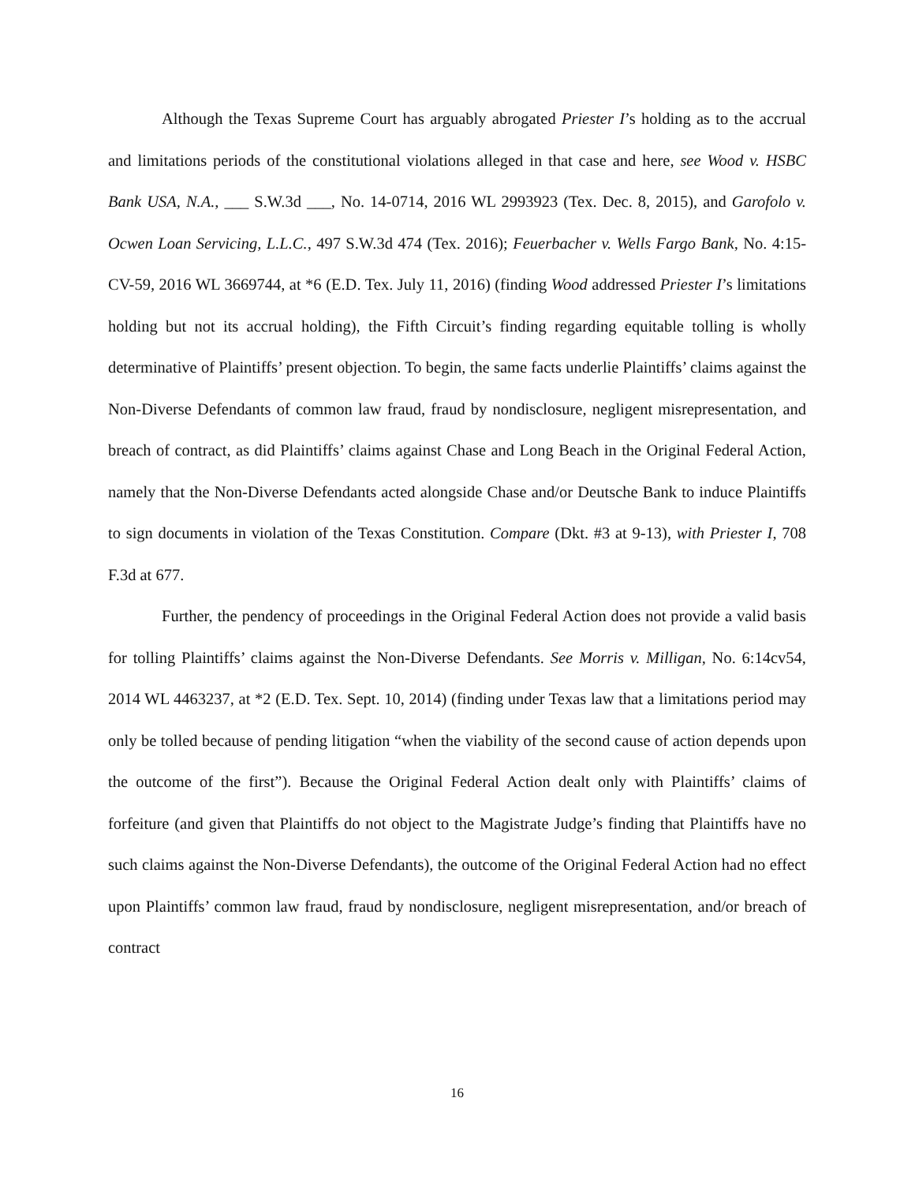Although the Texas Supreme Court has arguably abrogated Priester I’s holding as to the accrual and limitations periods of the constitutional violations alleged in that case and here, see Wood v. HSBC Bank USA, N.A., ___ S.W.3d ___, No. 14-0714, 2016 WL 2993923 (Tex. Dec. 8, 2015), and Garofolo v. Ocwen Loan Servicing, L.L.C., 497 S.W.3d 474 (Tex. 2016); Feuerbacher v. Wells Fargo Bank, No. 4:15-CV-59, 2016 WL 3669744, at *6 (E.D. Tex. July 11, 2016) (finding Wood addressed Priester I’s limitations holding but not its accrual holding), the Fifth Circuit’s finding regarding equitable tolling is wholly determinative of Plaintiffs’ present objection. To begin, the same facts underlie Plaintiffs’ claims against the Non-Diverse Defendants of common law fraud, fraud by nondisclosure, negligent misrepresentation, and breach of contract, as did Plaintiffs’ claims against Chase and Long Beach in the Original Federal Action, namely that the Non-Diverse Defendants acted alongside Chase and/or Deutsche Bank to induce Plaintiffs to sign documents in violation of the Texas Constitution. Compare (Dkt. #3 at 9-13), with Priester I, 708 F.3d at 677.
Further, the pendency of proceedings in the Original Federal Action does not provide a valid basis for tolling Plaintiffs’ claims against the Non-Diverse Defendants. See Morris v. Milligan, No. 6:14cv54, 2014 WL 4463237, at *2 (E.D. Tex. Sept. 10, 2014) (finding under Texas law that a limitations period may only be tolled because of pending litigation “when the viability of the second cause of action depends upon the outcome of the first”). Because the Original Federal Action dealt only with Plaintiffs’ claims of forfeiture (and given that Plaintiffs do not object to the Magistrate Judge’s finding that Plaintiffs have no such claims against the Non-Diverse Defendants), the outcome of the Original Federal Action had no effect upon Plaintiffs’ common law fraud, fraud by nondisclosure, negligent misrepresentation, and/or breach of contract
16